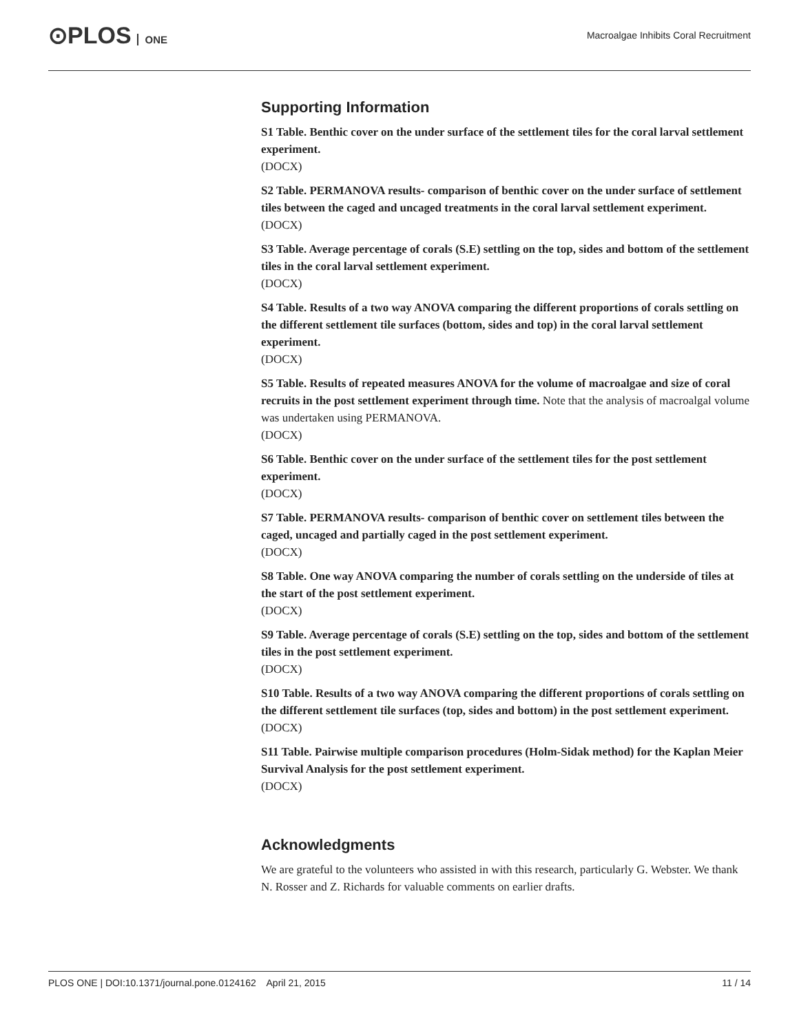⊙PLOS ONE
Macroalgae Inhibits Coral Recruitment
Supporting Information
S1 Table. Benthic cover on the under surface of the settlement tiles for the coral larval settlement experiment.
(DOCX)
S2 Table. PERMANOVA results- comparison of benthic cover on the under surface of settlement tiles between the caged and uncaged treatments in the coral larval settlement experiment.
(DOCX)
S3 Table. Average percentage of corals (S.E) settling on the top, sides and bottom of the settlement tiles in the coral larval settlement experiment.
(DOCX)
S4 Table. Results of a two way ANOVA comparing the different proportions of corals settling on the different settlement tile surfaces (bottom, sides and top) in the coral larval settlement experiment.
(DOCX)
S5 Table. Results of repeated measures ANOVA for the volume of macroalgae and size of coral recruits in the post settlement experiment through time. Note that the analysis of macroalgal volume was undertaken using PERMANOVA.
(DOCX)
S6 Table. Benthic cover on the under surface of the settlement tiles for the post settlement experiment.
(DOCX)
S7 Table. PERMANOVA results- comparison of benthic cover on settlement tiles between the caged, uncaged and partially caged in the post settlement experiment.
(DOCX)
S8 Table. One way ANOVA comparing the number of corals settling on the underside of tiles at the start of the post settlement experiment.
(DOCX)
S9 Table. Average percentage of corals (S.E) settling on the top, sides and bottom of the settlement tiles in the post settlement experiment.
(DOCX)
S10 Table. Results of a two way ANOVA comparing the different proportions of corals settling on the different settlement tile surfaces (top, sides and bottom) in the post settlement experiment.
(DOCX)
S11 Table. Pairwise multiple comparison procedures (Holm-Sidak method) for the Kaplan Meier Survival Analysis for the post settlement experiment.
(DOCX)
Acknowledgments
We are grateful to the volunteers who assisted in with this research, particularly G. Webster. We thank N. Rosser and Z. Richards for valuable comments on earlier drafts.
PLOS ONE | DOI:10.1371/journal.pone.0124162 April 21, 2015
11 / 14